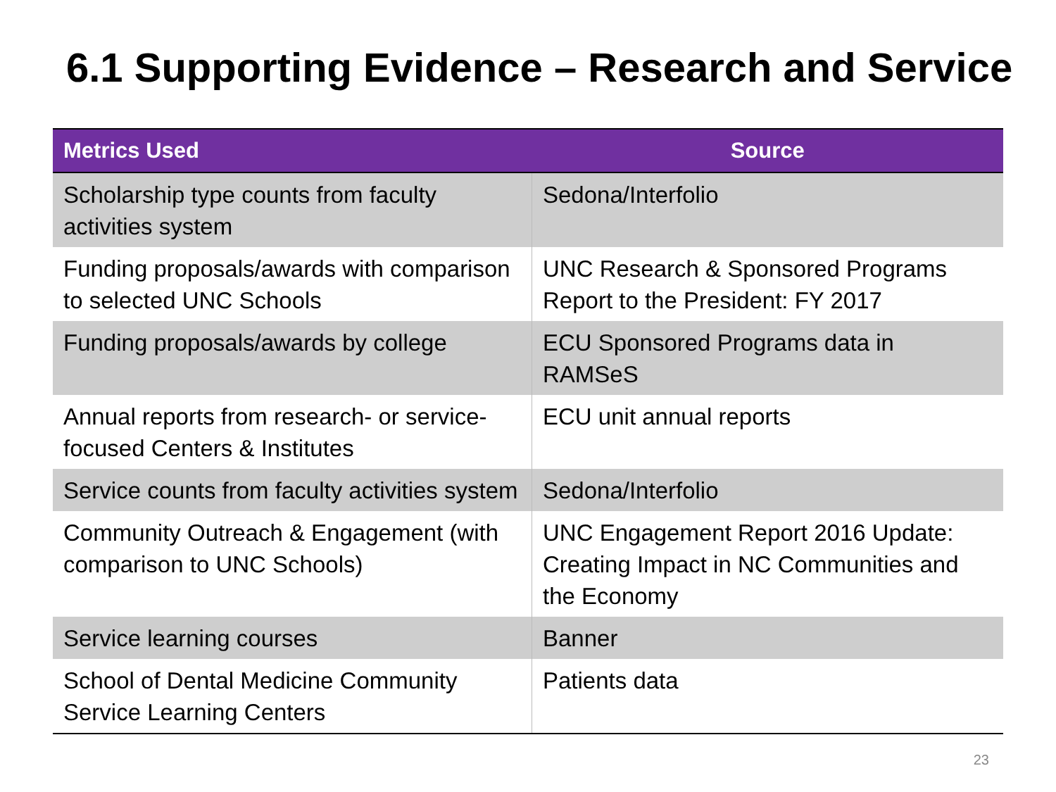6.1 Supporting Evidence – Research and Service
| Metrics Used | Source |
| --- | --- |
| Scholarship type counts from faculty activities system | Sedona/Interfolio |
| Funding proposals/awards with comparison to selected UNC Schools | UNC Research & Sponsored Programs Report to the President: FY 2017 |
| Funding proposals/awards by college | ECU Sponsored Programs data in RAMSeS |
| Annual reports from research- or service-focused Centers & Institutes | ECU unit annual reports |
| Service counts from faculty activities system | Sedona/Interfolio |
| Community Outreach & Engagement (with comparison to UNC Schools) | UNC Engagement Report 2016 Update: Creating Impact in NC Communities and the Economy |
| Service learning courses | Banner |
| School of Dental Medicine Community Service Learning Centers | Patients data |
23